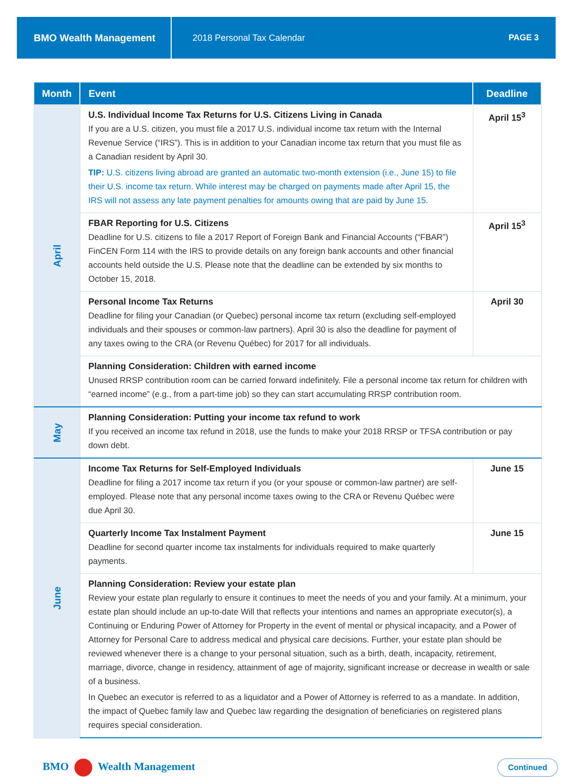BMO Wealth Management
2018 Personal Tax Calendar PAGE 3
| Month | Event | Deadline |
| --- | --- | --- |
| April | U.S. Individual Income Tax Returns for U.S. Citizens Living in Canada If you are a U.S. citizen, you must file a 2017 U.S. individual income tax return with the Internal Revenue Service (“IRS”). This is in addition to your Canadian income tax return that you must file as a Canadian resident by April 30. TIP: U.S. citizens living abroad are granted an automatic two-month extension (i.e., June 15) to file their U.S. income tax return. While interest may be charged on payments made after April 15, the IRS will not assess any late payment penalties for amounts owing that are paid by June 15. | April 15<sup>3</sup> |
| | FBAR Reporting for U.S. Citizens Deadline for U.S. citizens to file a 2017 Report of Foreign Bank and Financial Accounts (“FBAR”) FinCEN Form 114 with the IRS to provide details on any foreign bank accounts and other financial accounts held outside the U.S. Please note that the deadline can be extended by six months to October 15, 2018. | April 15<sup>3</sup> |
| | Personal Income Tax Returns Deadline for filing your Canadian (or Quebec) personal income tax return (excluding self-employed individuals and their spouses or common-law partners). April 30 is also the deadline for payment of any taxes owing to the CRA (or Revenu Québec) for 2017 for all individuals. | April 30 |
| | Planning Consideration: Children with earned income Unused RRSP contribution room can be carried forward indefinitely. File a personal income tax return for children with “earned income” (e.g., from a part-time job) so they can start accumulating RRSP contribution room. | |
| May | Planning Consideration: Putting your income tax refund to work If you received an income tax refund in 2018, use the funds to make your 2018 RRSP or TFSA contribution or pay down debt. | |
| June | Income Tax Returns for Self-Employed Individuals Deadline for filing a 2017 income tax return if you (or your spouse or common-law partner) are self-employed. Please note that any personal income taxes owing to the CRA or Revenu Québec were due April 30. | June 15 |
| | Quarterly Income Tax Instalment Payment Deadline for second quarter income tax instalments for individuals required to make quarterly payments. | June 15 |
| | Planning Consideration: Review your estate plan Review your estate plan regularly to ensure it continues to meet the needs of you and your family. At a minimum, your estate plan should include an up-to-date Will that reflects your intentions and names an appropriate executor(s), a Continuing or Enduring Power of Attorney for Property in the event of mental or physical incapacity, and a Power of Attorney for Personal Care to address medical and physical care decisions. Further, your estate plan should be reviewed whenever there is a change to your personal situation, such as a birth, death, incapacity, retirement, marriage, divorce, change in residency, attainment of age of majority, significant increase or decrease in wealth or sale of a business. In Quebec an executor is referred to as a liquidator and a Power of Attorney is referred to as a mandate. In addition, the impact of Quebec family law and Quebec law regarding the designation of beneficiaries on registered plans requires special consideration. | |
BMO Wealth Management
Continued